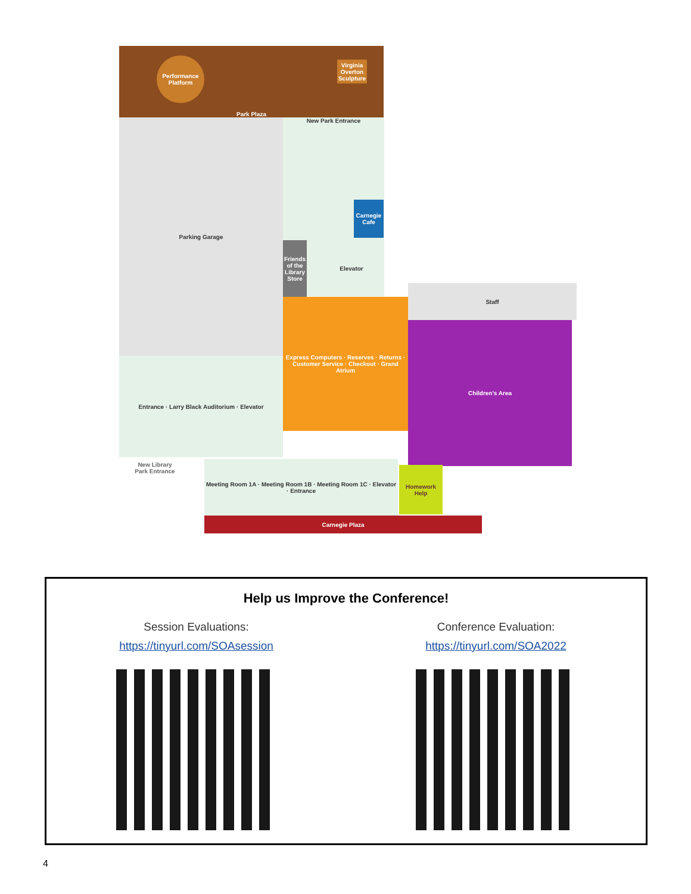Park Plaza
Performance Platform
Virginia Overton Sculpture
Parking Garage New Park Entrance
Carnegie Cafe
Friends of the Library Store
Elevator
Staff
Express Computers · Reserves · Returns · Customer Service · Checkout · Grand Atrium
Children's Area
Entrance · Larry Black Auditorium · Elevator
New Library Park Entrance
Meeting Room 1A · Meeting Room 1B · Meeting Room 1C · Elevator · Entrance
Homework Help
Carnegie Plaza
Help us Improve the Conference!
Session Evaluations:
https://tinyurl.com/SOAsession
Conference Evaluation:
https://tinyurl.com/SOA2022
4